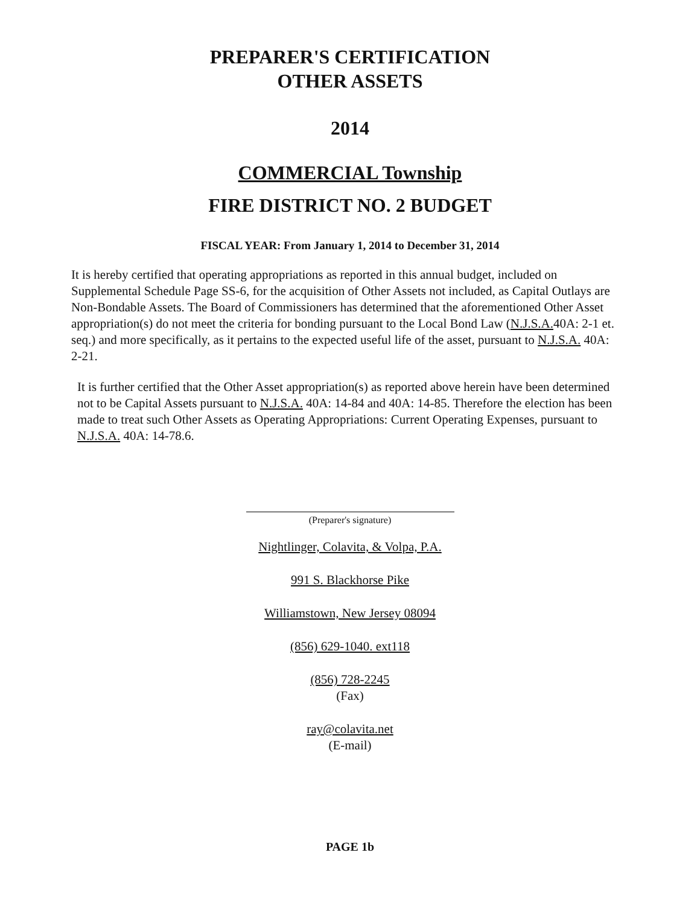PREPARER'S CERTIFICATION
OTHER ASSETS
2014
COMMERCIAL Township
FIRE DISTRICT NO. 2 BUDGET
FISCAL YEAR: From January 1, 2014 to December 31, 2014
It is hereby certified that operating appropriations as reported in this annual budget, included on Supplemental Schedule Page SS-6, for the acquisition of Other Assets not included, as Capital Outlays are Non-Bondable Assets. The Board of Commissioners has determined that the aforementioned Other Asset appropriation(s) do not meet the criteria for bonding pursuant to the Local Bond Law (N.J.S.A. 40A: 2-1 et. seq.) and more specifically, as it pertains to the expected useful life of the asset, pursuant to N.J.S.A. 40A: 2-21.
It is further certified that the Other Asset appropriation(s) as reported above herein have been determined not to be Capital Assets pursuant to N.J.S.A. 40A: 14-84 and 40A: 14-85. Therefore the election has been made to treat such Other Assets as Operating Appropriations: Current Operating Expenses, pursuant to N.J.S.A. 40A: 14-78.6.
(Preparer's signature)
Nightlinger, Colavita, & Volpa, P.A.
991 S. Blackhorse Pike
Williamstown, New Jersey 08094
(856) 629-1040. ext118
(856) 728-2245
(Fax)
ray@colavita.net
(E-mail)
PAGE 1b